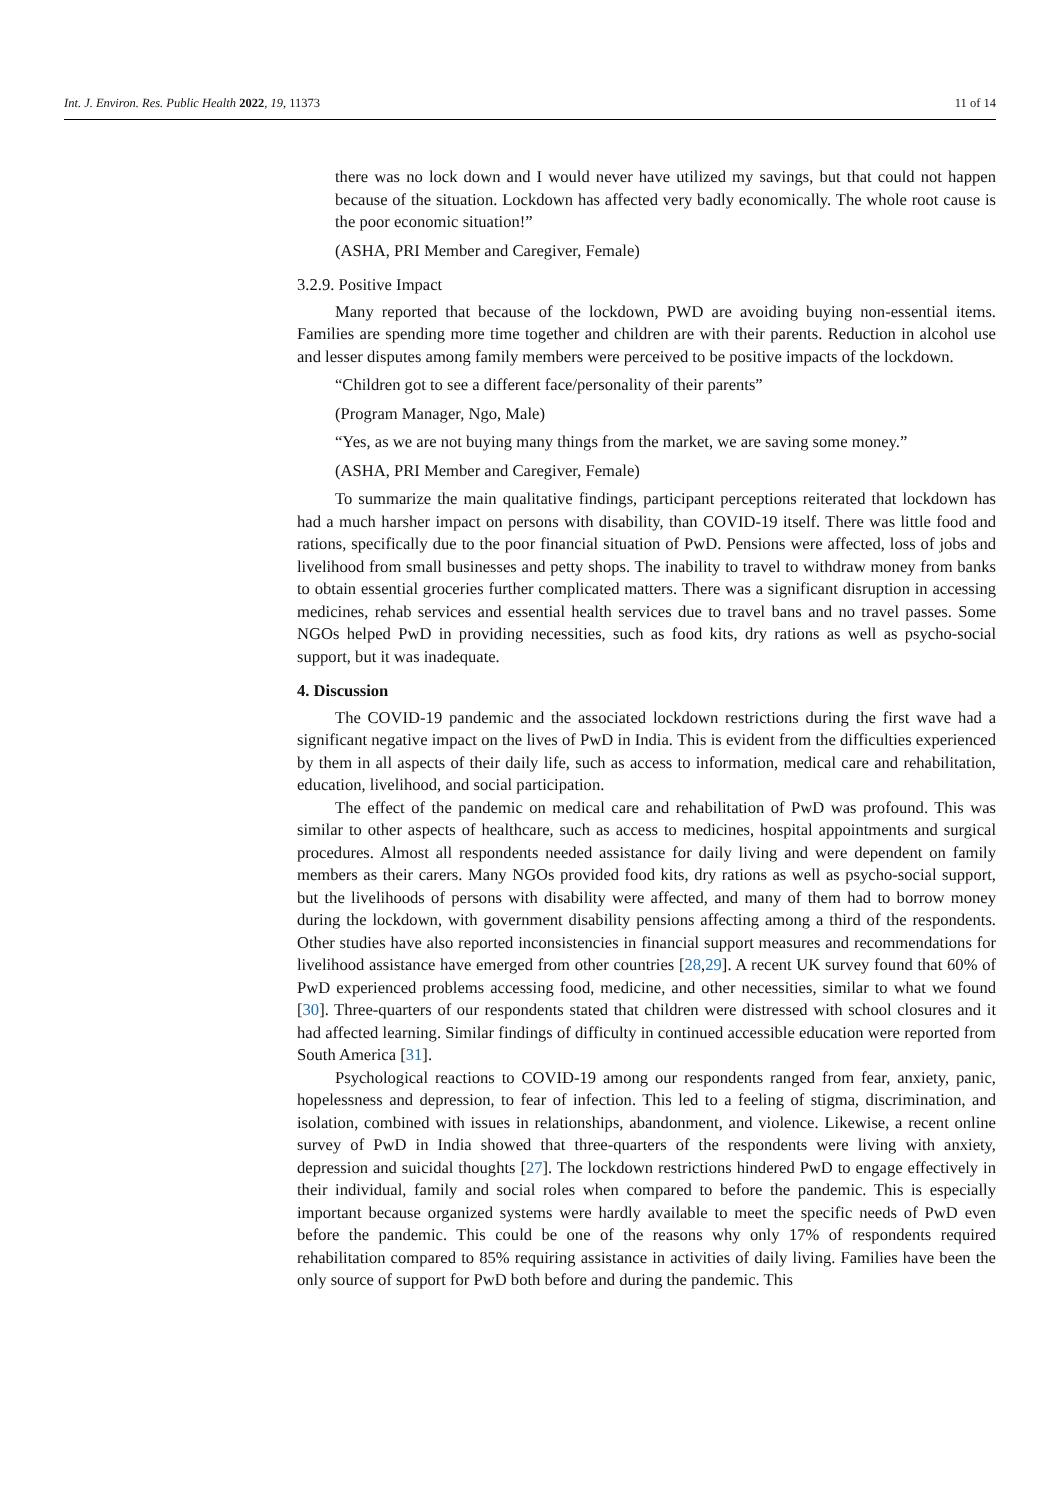Int. J. Environ. Res. Public Health 2022, 19, 11373 11 of 14
there was no lock down and I would never have utilized my savings, but that could not happen because of the situation. Lockdown has affected very badly economically. The whole root cause is the poor economic situation!”
(ASHA, PRI Member and Caregiver, Female)
3.2.9. Positive Impact
Many reported that because of the lockdown, PWD are avoiding buying non-essential items. Families are spending more time together and children are with their parents. Reduction in alcohol use and lesser disputes among family members were perceived to be positive impacts of the lockdown.
“Children got to see a different face/personality of their parents”
(Program Manager, Ngo, Male)
“Yes, as we are not buying many things from the market, we are saving some money.”
(ASHA, PRI Member and Caregiver, Female)
To summarize the main qualitative findings, participant perceptions reiterated that lockdown has had a much harsher impact on persons with disability, than COVID-19 itself. There was little food and rations, specifically due to the poor financial situation of PwD. Pensions were affected, loss of jobs and livelihood from small businesses and petty shops. The inability to travel to withdraw money from banks to obtain essential groceries further complicated matters. There was a significant disruption in accessing medicines, rehab services and essential health services due to travel bans and no travel passes. Some NGOs helped PwD in providing necessities, such as food kits, dry rations as well as psycho-social support, but it was inadequate.
4. Discussion
The COVID-19 pandemic and the associated lockdown restrictions during the first wave had a significant negative impact on the lives of PwD in India. This is evident from the difficulties experienced by them in all aspects of their daily life, such as access to information, medical care and rehabilitation, education, livelihood, and social participation.
The effect of the pandemic on medical care and rehabilitation of PwD was profound. This was similar to other aspects of healthcare, such as access to medicines, hospital appointments and surgical procedures. Almost all respondents needed assistance for daily living and were dependent on family members as their carers. Many NGOs provided food kits, dry rations as well as psycho-social support, but the livelihoods of persons with disability were affected, and many of them had to borrow money during the lockdown, with government disability pensions affecting among a third of the respondents. Other studies have also reported inconsistencies in financial support measures and recommendations for livelihood assistance have emerged from other countries [28,29]. A recent UK survey found that 60% of PwD experienced problems accessing food, medicine, and other necessities, similar to what we found [30]. Three-quarters of our respondents stated that children were distressed with school closures and it had affected learning. Similar findings of difficulty in continued accessible education were reported from South America [31].
Psychological reactions to COVID-19 among our respondents ranged from fear, anxiety, panic, hopelessness and depression, to fear of infection. This led to a feeling of stigma, discrimination, and isolation, combined with issues in relationships, abandonment, and violence. Likewise, a recent online survey of PwD in India showed that three-quarters of the respondents were living with anxiety, depression and suicidal thoughts [27]. The lockdown restrictions hindered PwD to engage effectively in their individual, family and social roles when compared to before the pandemic. This is especially important because organized systems were hardly available to meet the specific needs of PwD even before the pandemic. This could be one of the reasons why only 17% of respondents required rehabilitation compared to 85% requiring assistance in activities of daily living. Families have been the only source of support for PwD both before and during the pandemic. This